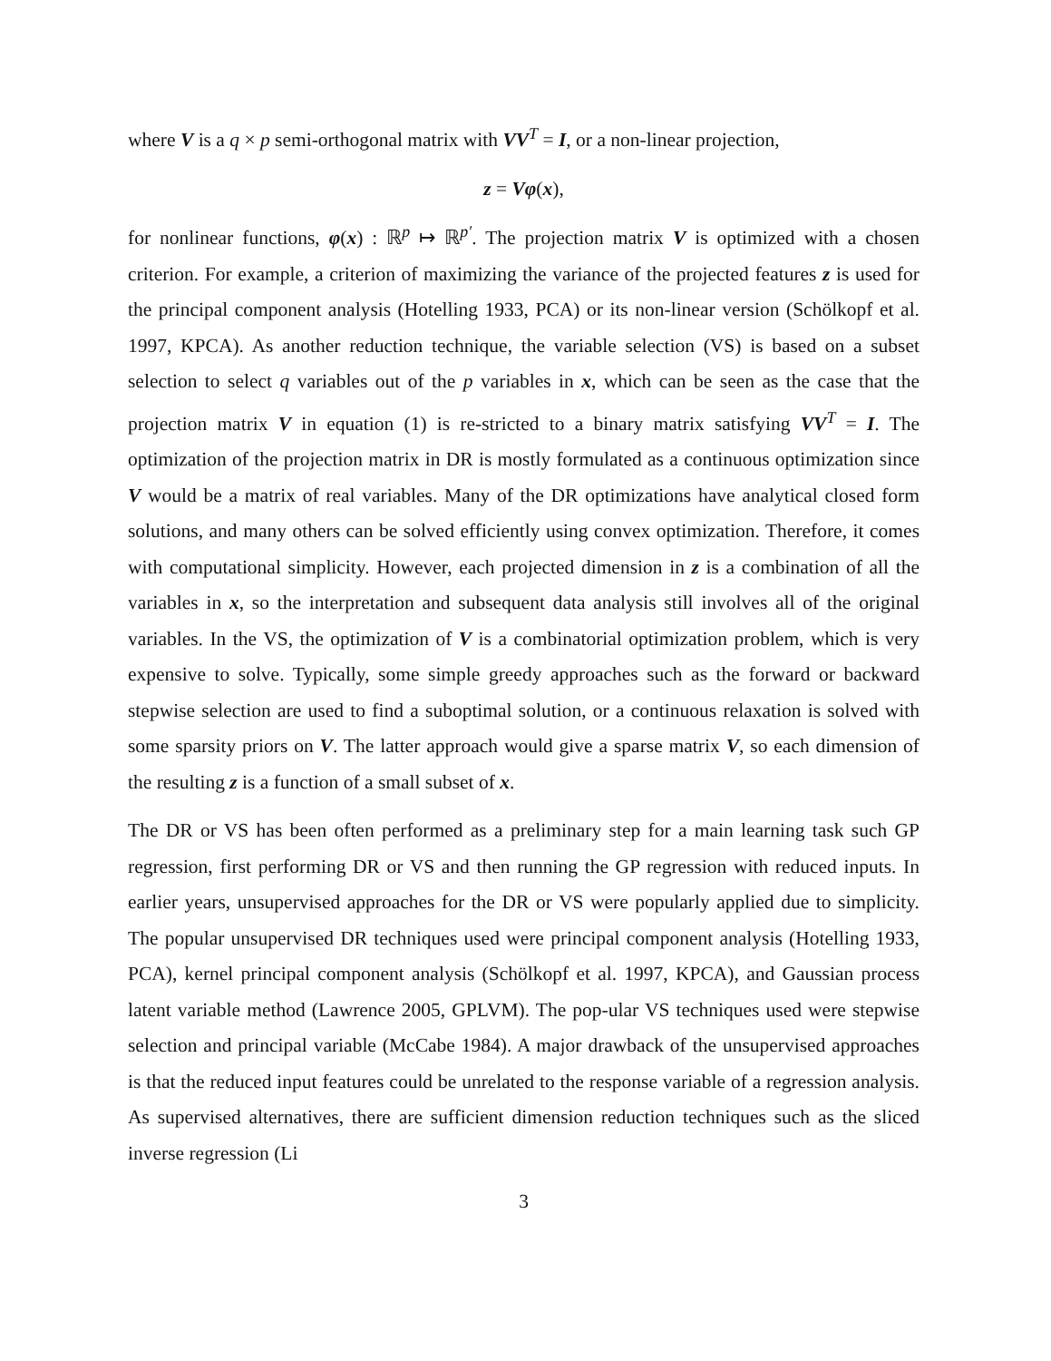where V is a q × p semi-orthogonal matrix with VV<sup>T</sup> = I, or a non-linear projection,
z = Vφ(x),
for nonlinear functions, φ(x) : ℝ<sup>p</sup> ↦ ℝ<sup>p′</sup>. The projection matrix V is optimized with a chosen criterion. For example, a criterion of maximizing the variance of the projected features z is used for the principal component analysis (Hotelling 1933, PCA) or its non-linear version (Schölkopf et al. 1997, KPCA). As another reduction technique, the variable selection (VS) is based on a subset selection to select q variables out of the p variables in x, which can be seen as the case that the projection matrix V in equation (1) is re-stricted to a binary matrix satisfying VV<sup>T</sup> = I. The optimization of the projection matrix in DR is mostly formulated as a continuous optimization since V would be a matrix of real variables. Many of the DR optimizations have analytical closed form solutions, and many others can be solved efficiently using convex optimization. Therefore, it comes with computational simplicity. However, each projected dimension in z is a combination of all the variables in x, so the interpretation and subsequent data analysis still involves all of the original variables. In the VS, the optimization of V is a combinatorial optimization problem, which is very expensive to solve. Typically, some simple greedy approaches such as the forward or backward stepwise selection are used to find a suboptimal solution, or a continuous relaxation is solved with some sparsity priors on V. The latter approach would give a sparse matrix V, so each dimension of the resulting z is a function of a small subset of x.
The DR or VS has been often performed as a preliminary step for a main learning task such GP regression, first performing DR or VS and then running the GP regression with reduced inputs. In earlier years, unsupervised approaches for the DR or VS were popularly applied due to simplicity. The popular unsupervised DR techniques used were principal component analysis (Hotelling 1933, PCA), kernel principal component analysis (Schölkopf et al. 1997, KPCA), and Gaussian process latent variable method (Lawrence 2005, GPLVM). The pop-ular VS techniques used were stepwise selection and principal variable (McCabe 1984). A major drawback of the unsupervised approaches is that the reduced input features could be unrelated to the response variable of a regression analysis. As supervised alternatives, there are sufficient dimension reduction techniques such as the sliced inverse regression (Li
3